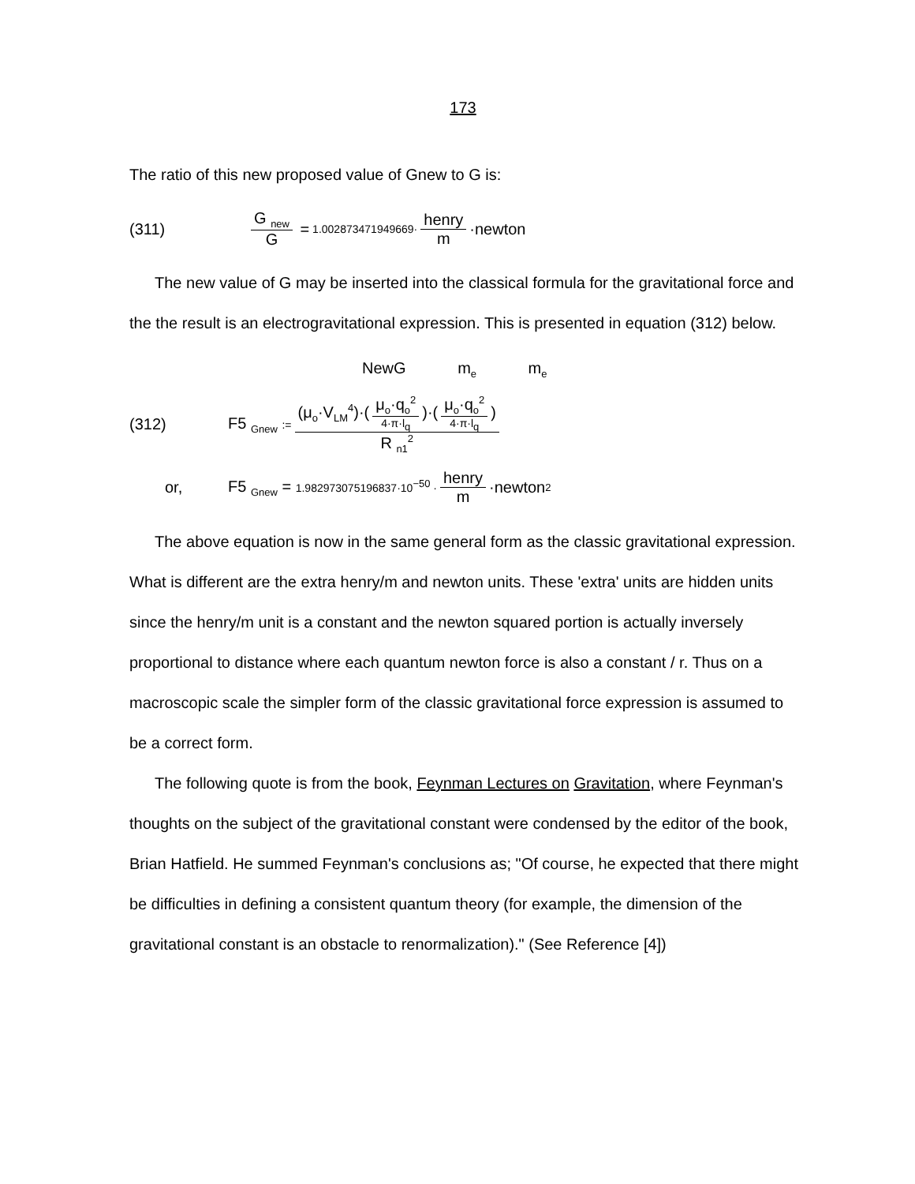173
The ratio of this new proposed value of Gnew to G is:
(311) G <sub>new</sub> G = 1.002873471949669· henry m ·newton
The new value of G may be inserted into the classical formula for the gravitational force and the the result is an electrogravitational expression. This is presented in equation (312) below.
NewG m<sub>e</sub> m<sub>e</sub>
(312) F5 <sub>Gnew</sub> := (μ<sub>o</sub>·V<sub>LM</sub><sup>4</sup>)·(μ<sub>o</sub>·q<sub>o</sub><sup>2</sup> 4·π·l<sub>q</sub>)·(μ<sub>o</sub>·q<sub>o</sub><sup>2</sup> 4·π·l<sub>q</sub>) R <sub>n1</sub><sup>2</sup>
or, F5 <sub>Gnew</sub> = 1.982973075196837·10<sup>−50</sup> · henry m ·newton<sup>2</sup>
The above equation is now in the same general form as the classic gravitational expression. What is different are the extra henry/m and newton units. These 'extra' units are hidden units since the henry/m unit is a constant and the newton squared portion is actually inversely proportional to distance where each quantum newton force is also a constant / r. Thus on a macroscopic scale the simpler form of the classic gravitational force expression is assumed to be a correct form.
The following quote is from the book, Feynman Lectures on Gravitation, where Feynman's thoughts on the subject of the gravitational constant were condensed by the editor of the book, Brian Hatfield. He summed Feynman's conclusions as; "Of course, he expected that there might be difficulties in defining a consistent quantum theory (for example, the dimension of the gravitational constant is an obstacle to renormalization)." (See Reference [4])